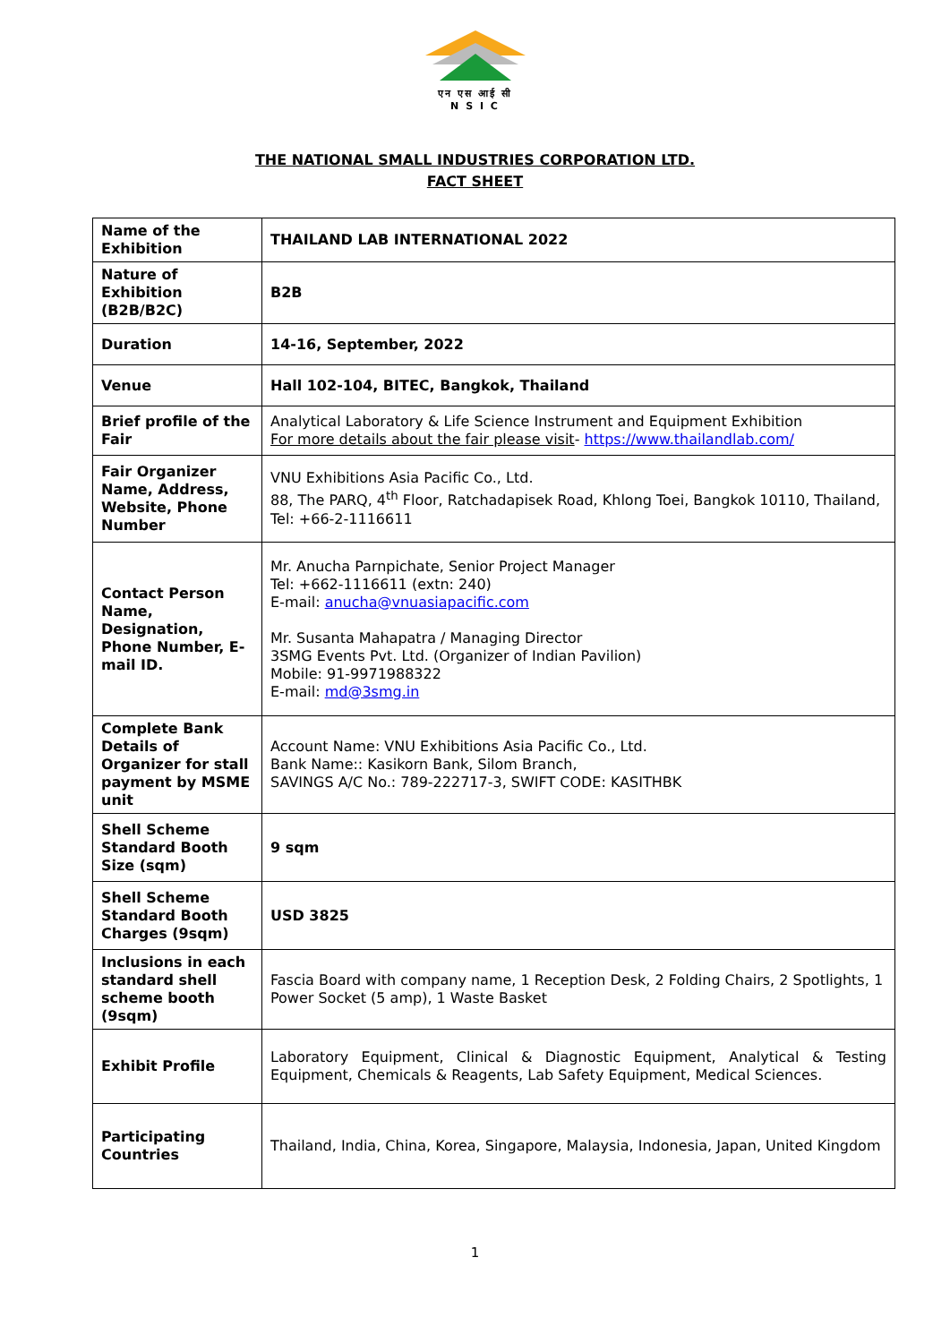एन एस आई सी
N S I C
THE NATIONAL SMALL INDUSTRIES CORPORATION LTD.
FACT SHEET
| Name of the Exhibition | THAILAND LAB INTERNATIONAL 2022 |
| Nature of Exhibition (B2B/B2C) | B2B |
| Duration | 14-16, September, 2022 |
| Venue | Hall 102-104, BITEC, Bangkok, Thailand |
| Brief profile of the Fair | Analytical Laboratory & Life Science Instrument and Equipment Exhibition For more details about the fair please visit - https://www.thailandlab.com/ |
| Fair Organizer Name, Address, Website, Phone Number | VNU Exhibitions Asia Pacific Co., Ltd. 88, The PARQ, 4<sup>th</sup> Floor, Ratchadapisek Road, Khlong Toei, Bangkok 10110, Thailand, Tel: +66-2-1116611 |
| Contact Person Name, Designation, Phone Number, E-mail ID. | Mr. Anucha Parnpichate, Senior Project Manager Tel: +662-1116611 (extn: 240) E-mail: anucha@vnuasiapacific.com Mr. Susanta Mahapatra / Managing Director 3SMG Events Pvt. Ltd. (Organizer of Indian Pavilion) Mobile: 91-9971988322 E-mail: md@3smg.in |
| Complete Bank Details of Organizer for stall payment by MSME unit | Account Name: VNU Exhibitions Asia Pacific Co., Ltd. Bank Name:: Kasikorn Bank, Silom Branch, SAVINGS A/C No.: 789-222717-3, SWIFT CODE: KASITHBK |
| Shell Scheme Standard Booth Size (sqm) | 9 sqm |
| Shell Scheme Standard Booth Charges (9sqm) | USD 3825 |
| Inclusions in each standard shell scheme booth (9sqm) | Fascia Board with company name, 1 Reception Desk, 2 Folding Chairs, 2 Spotlights, 1 Power Socket (5 amp), 1 Waste Basket |
| Exhibit Profile | Laboratory Equipment, Clinical & Diagnostic Equipment, Analytical & Testing Equipment, Chemicals & Reagents, Lab Safety Equipment, Medical Sciences. |
| Participating Countries | Thailand, India, China, Korea, Singapore, Malaysia, Indonesia, Japan, United Kingdom |
1